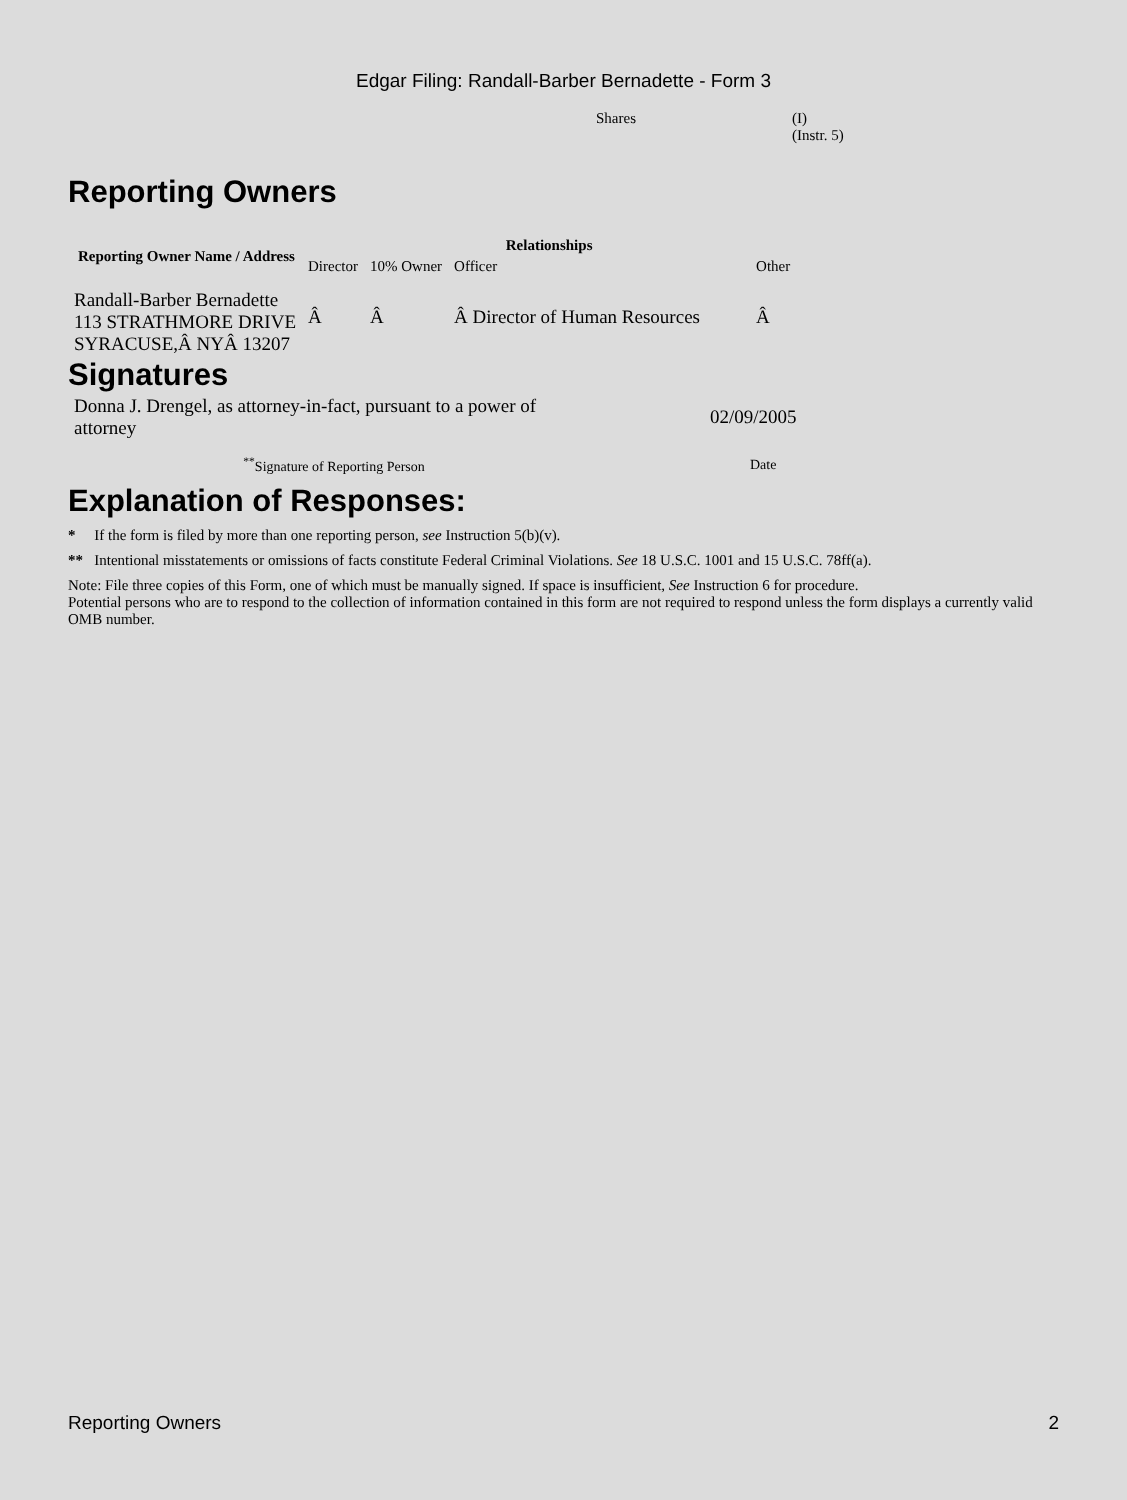Edgar Filing: Randall-Barber Bernadette - Form 3
Shares (I)
(Instr. 5)
Reporting Owners
| Reporting Owner Name / Address | Relationships | | | |
| --- | --- | --- | --- | --- |
| | Director | 10% Owner | Officer | Other |
| Randall-Barber Bernadette 113 STRATHMORE DRIVE SYRACUSE,Â NYÂ 13207 | Â | Â | Â Director of Human Resources | Â |
Signatures
| Donna J. Drengel, as attorney-in-fact, pursuant to a power of attorney | 02/09/2005 |
| <sup>**</sup> Signature of Reporting Person | Date |
Explanation of Responses:
* If the form is filed by more than one reporting person, see Instruction 5(b)(v).
** Intentional misstatements or omissions of facts constitute Federal Criminal Violations. See 18 U.S.C. 1001 and 15 U.S.C. 78ff(a).
Note: File three copies of this Form, one of which must be manually signed. If space is insufficient, See Instruction 6 for procedure.
Potential persons who are to respond to the collection of information contained in this form are not required to respond unless the form displays a currently valid OMB number.
Reporting Owners 2